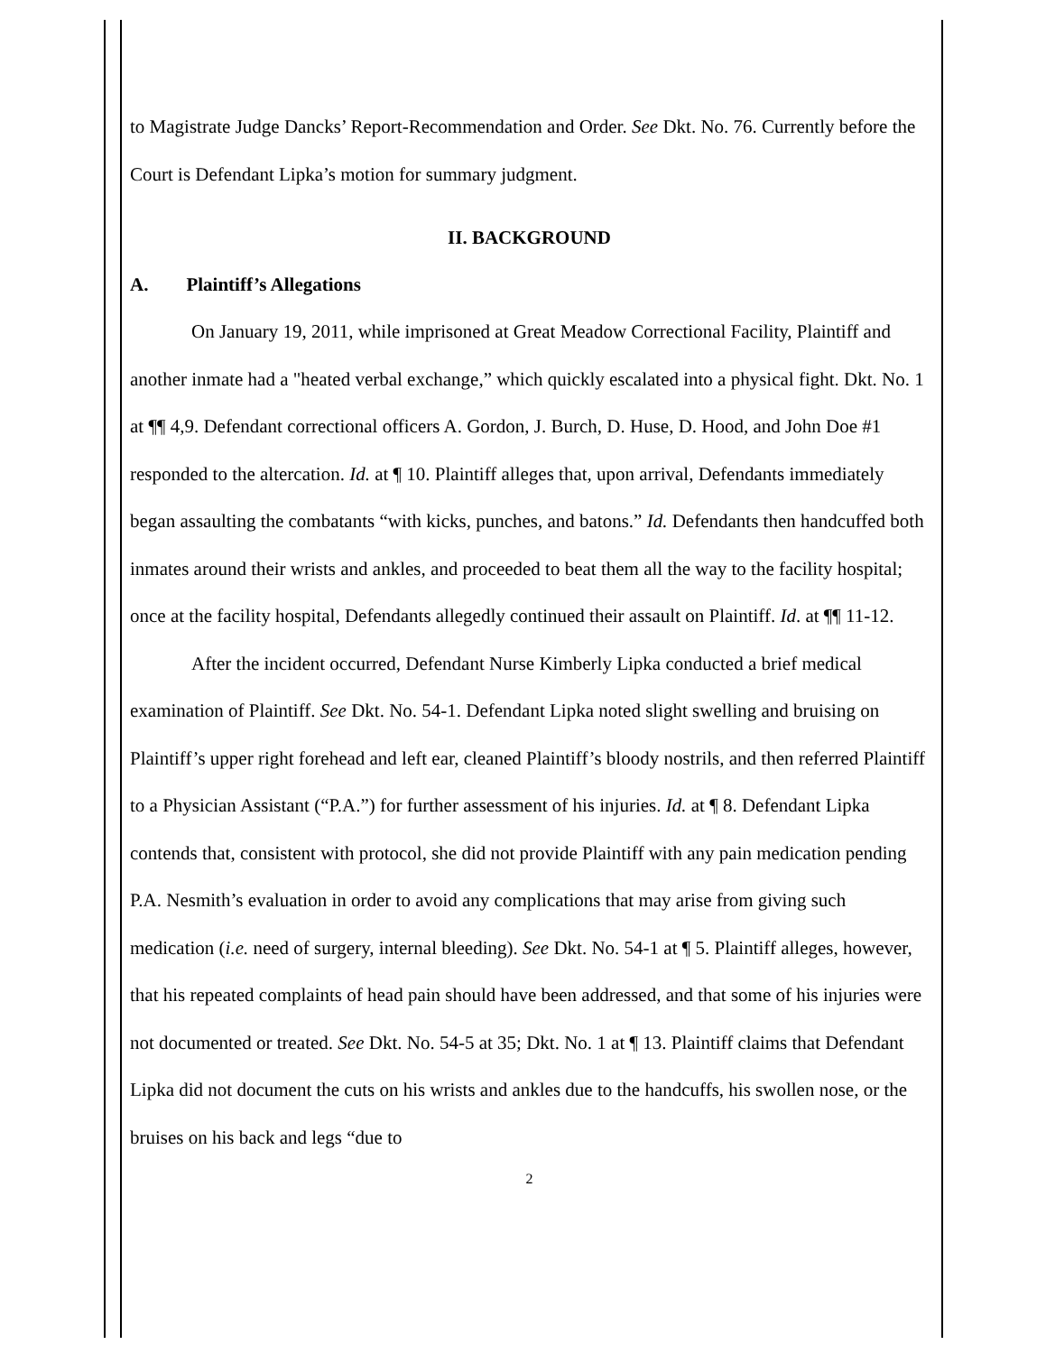to Magistrate Judge Dancks’ Report-Recommendation and Order. See Dkt. No. 76. Currently before the Court is Defendant Lipka’s motion for summary judgment.
II. BACKGROUND
A. Plaintiff’s Allegations
On January 19, 2011, while imprisoned at Great Meadow Correctional Facility, Plaintiff and another inmate had a "heated verbal exchange,” which quickly escalated into a physical fight. Dkt. No. 1 at ¶¶ 4,9. Defendant correctional officers A. Gordon, J. Burch, D. Huse, D. Hood, and John Doe #1 responded to the altercation. Id. at ¶ 10. Plaintiff alleges that, upon arrival, Defendants immediately began assaulting the combatants “with kicks, punches, and batons.” Id. Defendants then handcuffed both inmates around their wrists and ankles, and proceeded to beat them all the way to the facility hospital; once at the facility hospital, Defendants allegedly continued their assault on Plaintiff. Id. at ¶¶ 11-12.
After the incident occurred, Defendant Nurse Kimberly Lipka conducted a brief medical examination of Plaintiff. See Dkt. No. 54-1. Defendant Lipka noted slight swelling and bruising on Plaintiff’s upper right forehead and left ear, cleaned Plaintiff’s bloody nostrils, and then referred Plaintiff to a Physician Assistant (“P.A.”) for further assessment of his injuries. Id. at ¶ 8. Defendant Lipka contends that, consistent with protocol, she did not provide Plaintiff with any pain medication pending P.A. Nesmith’s evaluation in order to avoid any complications that may arise from giving such medication (i.e. need of surgery, internal bleeding). See Dkt. No. 54-1 at ¶ 5. Plaintiff alleges, however, that his repeated complaints of head pain should have been addressed, and that some of his injuries were not documented or treated. See Dkt. No. 54-5 at 35; Dkt. No. 1 at ¶ 13. Plaintiff claims that Defendant Lipka did not document the cuts on his wrists and ankles due to the handcuffs, his swollen nose, or the bruises on his back and legs “due to
2